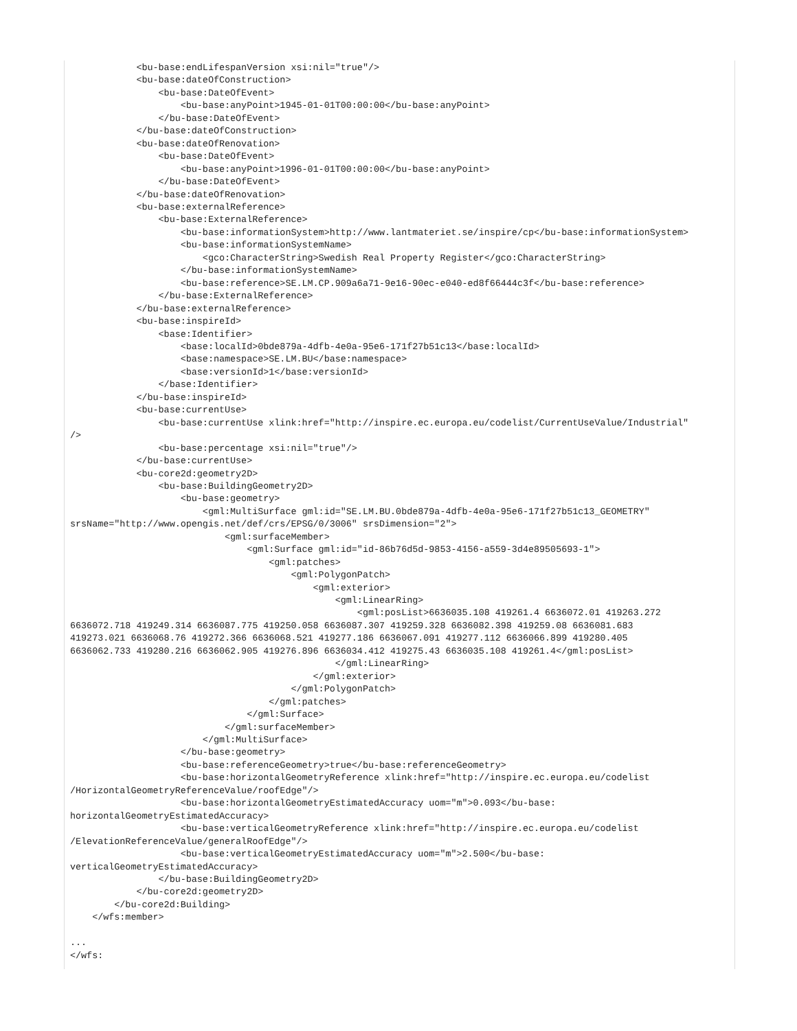<bu-base:endLifespanVersion xsi:nil="true"/>
            <bu-base:dateOfConstruction>
                <bu-base:DateOfEvent>
                    <bu-base:anyPoint>1945-01-01T00:00:00</bu-base:anyPoint>
                </bu-base:DateOfEvent>
            </bu-base:dateOfConstruction>
            <bu-base:dateOfRenovation>
                <bu-base:DateOfEvent>
                    <bu-base:anyPoint>1996-01-01T00:00:00</bu-base:anyPoint>
                </bu-base:DateOfEvent>
            </bu-base:dateOfRenovation>
            <bu-base:externalReference>
                <bu-base:ExternalReference>
                    <bu-base:informationSystem>http://www.lantmateriet.se/inspire/cp</bu-base:informationSystem>
                    <bu-base:informationSystemName>
                        <gco:CharacterString>Swedish Real Property Register</gco:CharacterString>
                    </bu-base:informationSystemName>
                    <bu-base:reference>SE.LM.CP.909a6a71-9e16-90ec-e040-ed8f66444c3f</bu-base:reference>
                </bu-base:ExternalReference>
            </bu-base:externalReference>
            <bu-base:inspireId>
                <base:Identifier>
                    <base:localId>0bde879a-4dfb-4e0a-95e6-171f27b51c13</base:localId>
                    <base:namespace>SE.LM.BU</base:namespace>
                    <base:versionId>1</base:versionId>
                </base:Identifier>
            </bu-base:inspireId>
            <bu-base:currentUse>
                <bu-base:currentUse xlink:href="http://inspire.ec.europa.eu/codelist/CurrentUseValue/Industrial"
/>
                <bu-base:percentage xsi:nil="true"/>
            </bu-base:currentUse>
            <bu-core2d:geometry2D>
                <bu-base:BuildingGeometry2D>
                    <bu-base:geometry>
                        <gml:MultiSurface gml:id="SE.LM.BU.0bde879a-4dfb-4e0a-95e6-171f27b51c13_GEOMETRY"
srsName="http://www.opengis.net/def/crs/EPSG/0/3006" srsDimension="2">
                            <gml:surfaceMember>
                                <gml:Surface gml:id="id-86b76d5d-9853-4156-a559-3d4e89505693-1">
                                    <gml:patches>
                                        <gml:PolygonPatch>
                                            <gml:exterior>
                                                <gml:LinearRing>
                                                    <gml:posList>6636035.108 419261.4 6636072.01 419263.272
6636072.718 419249.314 6636087.775 419250.058 6636087.307 419259.328 6636082.398 419259.08 6636081.683
419273.021 6636068.76 419272.366 6636068.521 419277.186 6636067.091 419277.112 6636066.899 419280.405
6636062.733 419280.216 6636062.905 419276.896 6636034.412 419275.43 6636035.108 419261.4</gml:posList>
                                                </gml:LinearRing>
                                            </gml:exterior>
                                        </gml:PolygonPatch>
                                    </gml:patches>
                                </gml:Surface>
                            </gml:surfaceMember>
                        </gml:MultiSurface>
                    </bu-base:geometry>
                    <bu-base:referenceGeometry>true</bu-base:referenceGeometry>
                    <bu-base:horizontalGeometryReference xlink:href="http://inspire.ec.europa.eu/codelist
/HorizontalGeometryReferenceValue/roofEdge"/>
                    <bu-base:horizontalGeometryEstimatedAccuracy uom="m">0.093</bu-base:
horizontalGeometryEstimatedAccuracy>
                    <bu-base:verticalGeometryReference xlink:href="http://inspire.ec.europa.eu/codelist
/ElevationReferenceValue/generalRoofEdge"/>
                    <bu-base:verticalGeometryEstimatedAccuracy uom="m">2.500</bu-base:
verticalGeometryEstimatedAccuracy>
                </bu-base:BuildingGeometry2D>
            </bu-core2d:geometry2D>
        </bu-core2d:Building>
    </wfs:member>

...
</wfs: